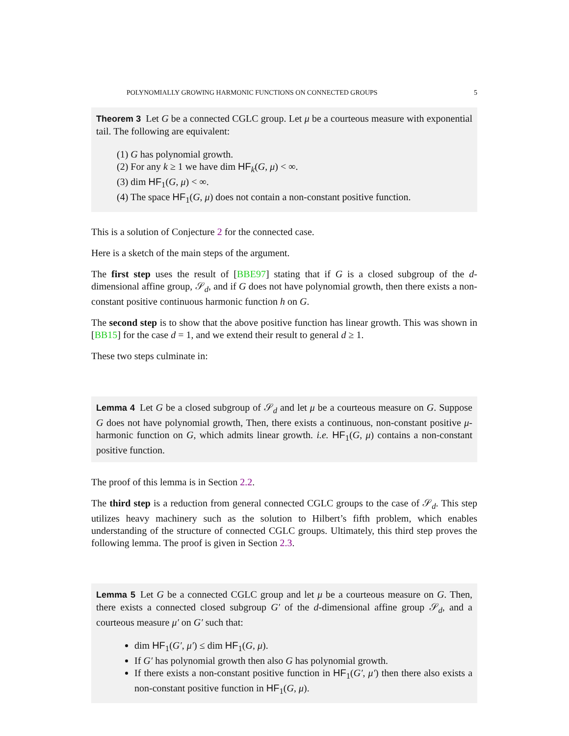POLYNOMIALLY GROWING HARMONIC FUNCTIONS ON CONNECTED GROUPS 5
Theorem 3 Let G be a connected CGLC group. Let μ be a courteous measure with exponential tail. The following are equivalent:
(1) G has polynomial growth.
(2) For any k ≥ 1 we have dim HF<sub>k</sub>(G, μ) < ∞.
(3) dim HF<sub>1</sub>(G, μ) < ∞.
(4) The space HF<sub>1</sub>(G, μ) does not contain a non-constant positive function.
This is a solution of Conjecture 2 for the connected case.
Here is a sketch of the main steps of the argument.
The first step uses the result of [BBE97] stating that if G is a closed subgroup of the d-dimensional affine group, 𝒮<sub>d</sub>, and if G does not have polynomial growth, then there exists a non-constant positive continuous harmonic function h on G.
The second step is to show that the above positive function has linear growth. This was shown in [BB15] for the case d = 1, and we extend their result to general d ≥ 1.
These two steps culminate in:
Lemma 4 Let G be a closed subgroup of 𝒮<sub>d</sub> and let μ be a courteous measure on G. Suppose G does not have polynomial growth, Then, there exists a continuous, non-constant positive μ-harmonic function on G, which admits linear growth. i.e. HF<sub>1</sub>(G, μ) contains a non-constant positive function.
The proof of this lemma is in Section 2.2.
The third step is a reduction from general connected CGLC groups to the case of 𝒮<sub>d</sub>. This step utilizes heavy machinery such as the solution to Hilbert’s fifth problem, which enables understanding of the structure of connected CGLC groups. Ultimately, this third step proves the following lemma. The proof is given in Section 2.3.
Lemma 5 Let G be a connected CGLC group and let μ be a courteous measure on G. Then, there exists a connected closed subgroup G′ of the d-dimensional affine group 𝒮<sub>d</sub>, and a courteous measure μ′ on G′ such that:
dim HF<sub>1</sub>(G′, μ′) ≤ dim HF<sub>1</sub>(G, μ).
If G′ has polynomial growth then also G has polynomial growth.
If there exists a non-constant positive function in HF<sub>1</sub>(G′, μ′) then there also exists a non-constant positive function in HF<sub>1</sub>(G, μ).